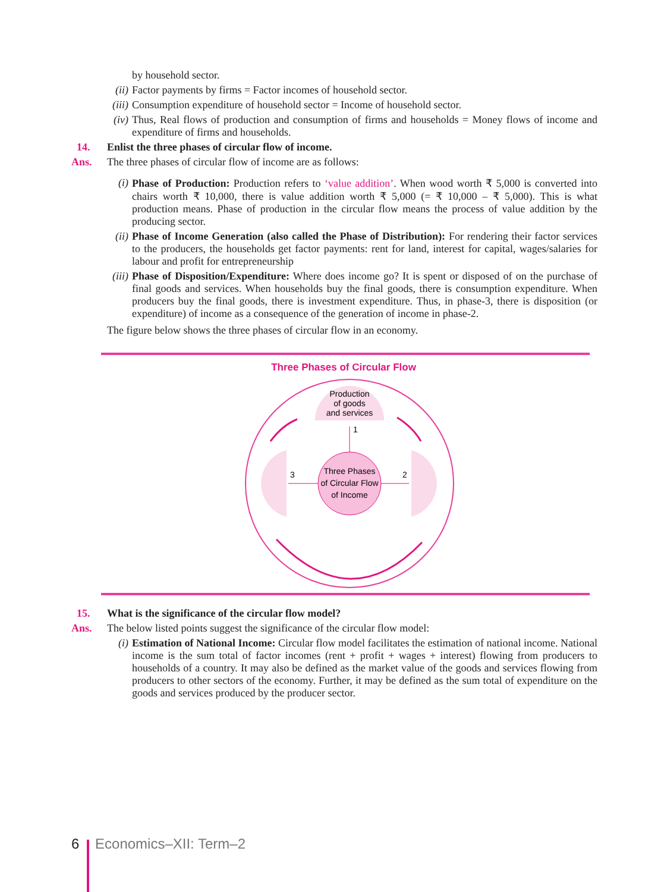by household sector.
(ii) Factor payments by firms = Factor incomes of household sector.
(iii) Consumption expenditure of household sector = Income of household sector.
(iv) Thus, Real flows of production and consumption of firms and households = Money flows of income and expenditure of firms and households.
14. Enlist the three phases of circular flow of income.
Ans. The three phases of circular flow of income are as follows:
(i) Phase of Production: Production refers to ‘value addition’. When wood worth ₹ 5,000 is converted into chairs worth ₹ 10,000, there is value addition worth ₹ 5,000 (= ₹ 10,000 – ₹ 5,000). This is what production means. Phase of production in the circular flow means the process of value addition by the producing sector.
(ii) Phase of Income Generation (also called the Phase of Distribution): For rendering their factor services to the producers, the households get factor payments: rent for land, interest for capital, wages/salaries for labour and profit for entrepreneurship
(iii) Phase of Disposition/Expenditure: Where does income go? It is spent or disposed of on the purchase of final goods and services. When households buy the final goods, there is consumption expenditure. When producers buy the final goods, there is investment expenditure. Thus, in phase-3, there is disposition (or expenditure) of income as a consequence of the generation of income in phase-2.
The figure below shows the three phases of circular flow in an economy.
Three Phases of Circular Flow
Production
of goods
and services
Three Phases
of Circular Flow
of Income
3
2
1
15. What is the significance of the circular flow model?
Ans. The below listed points suggest the significance of the circular flow model:
(i) Estimation of National Income: Circular flow model facilitates the estimation of national income. National income is the sum total of factor incomes (rent + profit + wages + interest) flowing from producers to households of a country. It may also be defined as the market value of the goods and services flowing from producers to other sectors of the economy. Further, it may be defined as the sum total of expenditure on the goods and services produced by the producer sector.
6 Economics–XII: Term–2